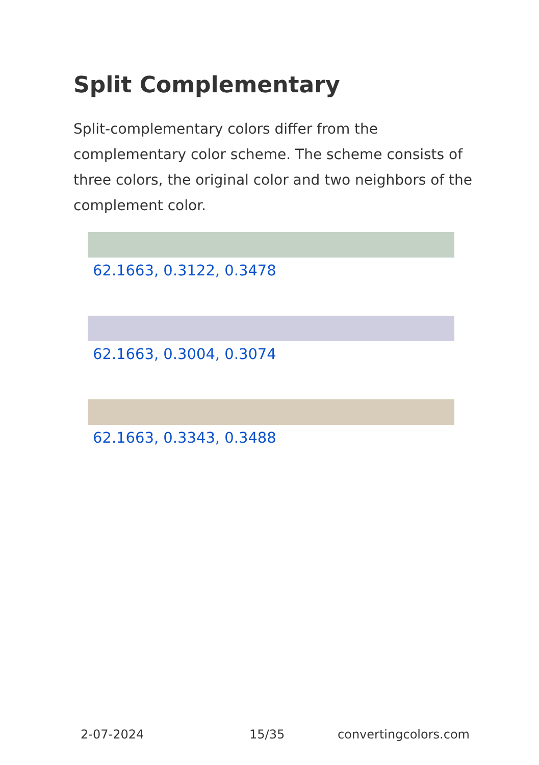Split Complementary
Split-complementary colors differ from the complementary color scheme. The scheme consists of three colors, the original color and two neighbors of the complement color.
62.1663, 0.3122, 0.3478
62.1663, 0.3004, 0.3074
62.1663, 0.3343, 0.3488
2-07-2024 15/35 convertingcolors.com